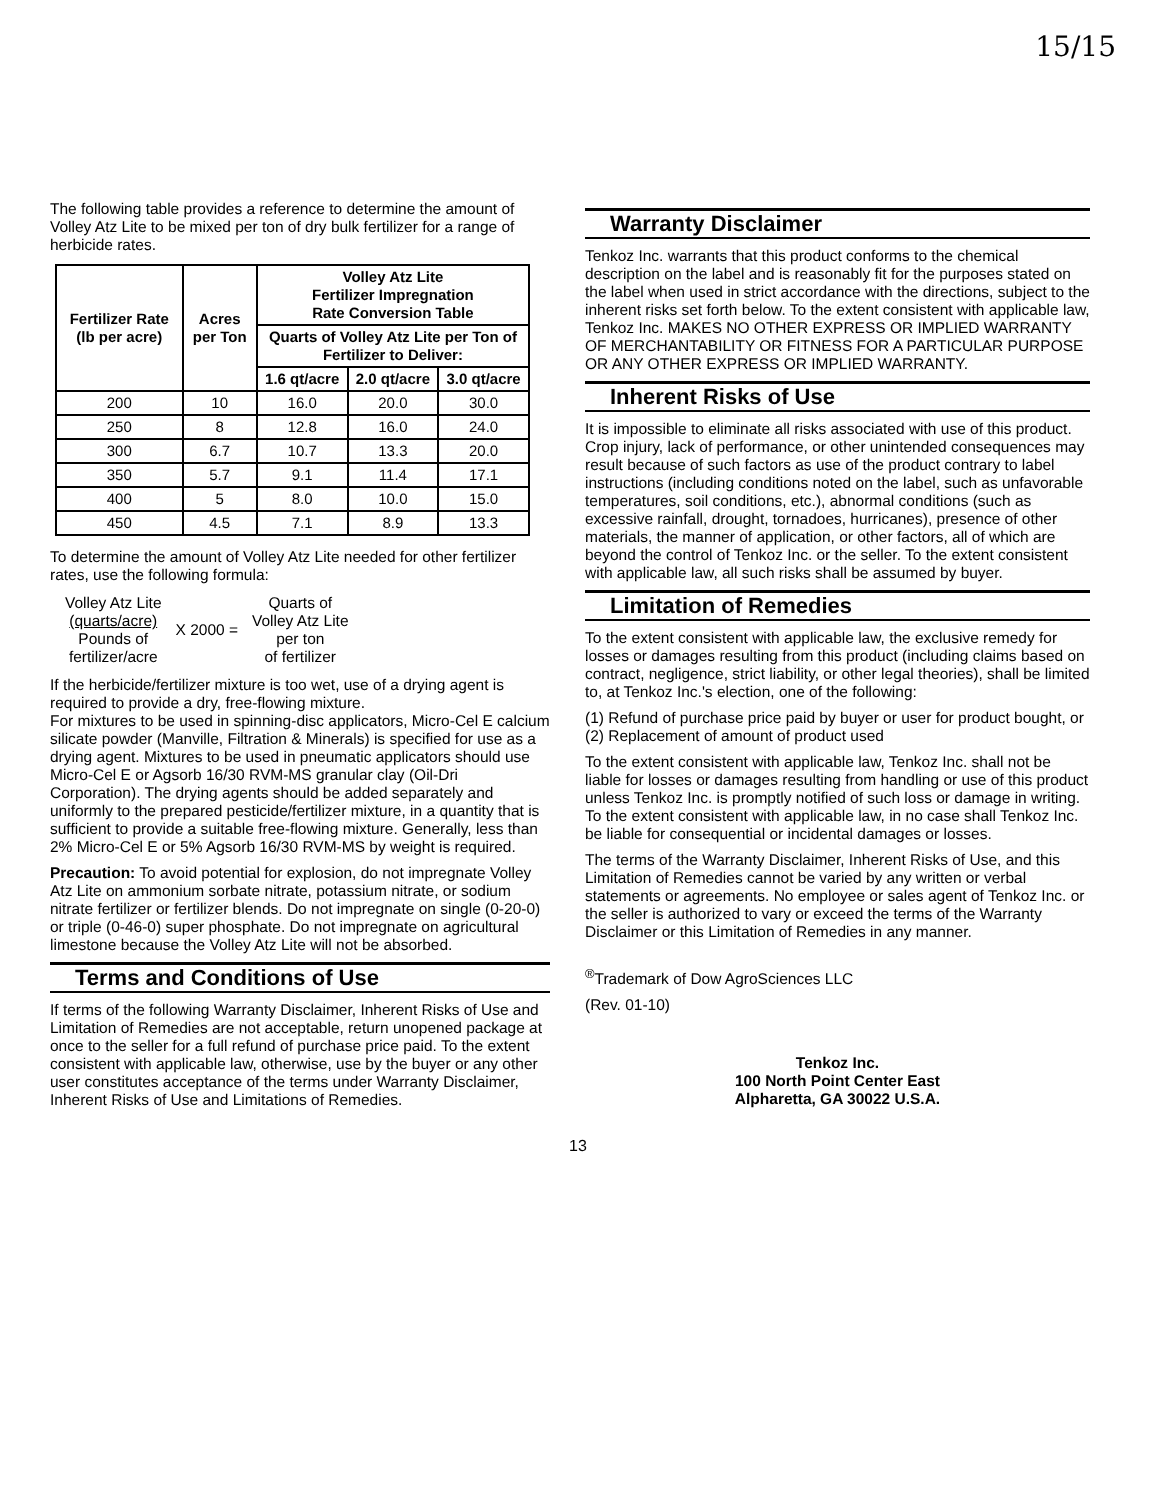15/15
The following table provides a reference to determine the amount of Volley Atz Lite to be mixed per ton of dry bulk fertilizer for a range of herbicide rates.
| Fertilizer Rate (lb per acre) | Acres per Ton | Volley Atz Lite Fertilizer Impregnation Rate Conversion Table | | |
| --- | --- | --- | --- | --- |
| | | Quarts of Volley Atz Lite per Ton of Fertilizer to Deliver: | | |
| | | 1.6 qt/acre | 2.0 qt/acre | 3.0 qt/acre |
| 200 | 10 | 16.0 | 20.0 | 30.0 |
| 250 | 8 | 12.8 | 16.0 | 24.0 |
| 300 | 6.7 | 10.7 | 13.3 | 20.0 |
| 350 | 5.7 | 9.1 | 11.4 | 17.1 |
| 400 | 5 | 8.0 | 10.0 | 15.0 |
| 450 | 4.5 | 7.1 | 8.9 | 13.3 |
To determine the amount of Volley Atz Lite needed for other fertilizer rates, use the following formula:
Volley Atz Lite
(quarts/acre)
Pounds of
fertilizer/acre
X 2000 =
Quarts of
Volley Atz Lite
per ton
of fertilizer
If the herbicide/fertilizer mixture is too wet, use of a drying agent is required to provide a dry, free-flowing mixture.
For mixtures to be used in spinning-disc applicators, Micro-Cel E calcium silicate powder (Manville, Filtration & Minerals) is specified for use as a drying agent. Mixtures to be used in pneumatic applicators should use Micro-Cel E or Agsorb 16/30 RVM-MS granular clay (Oil-Dri Corporation). The drying agents should be added separately and uniformly to the prepared pesticide/fertilizer mixture, in a quantity that is sufficient to provide a suitable free-flowing mixture. Generally, less than 2% Micro-Cel E or 5% Agsorb 16/30 RVM-MS by weight is required.
Precaution: To avoid potential for explosion, do not impregnate Volley Atz Lite on ammonium sorbate nitrate, potassium nitrate, or sodium nitrate fertilizer or fertilizer blends. Do not impregnate on single (0-20-0) or triple (0-46-0) super phosphate. Do not impregnate on agricultural limestone because the Volley Atz Lite will not be absorbed.
Terms and Conditions of Use
If terms of the following Warranty Disclaimer, Inherent Risks of Use and Limitation of Remedies are not acceptable, return unopened package at once to the seller for a full refund of purchase price paid. To the extent consistent with applicable law, otherwise, use by the buyer or any other user constitutes acceptance of the terms under Warranty Disclaimer, Inherent Risks of Use and Limitations of Remedies.
Warranty Disclaimer
Tenkoz Inc. warrants that this product conforms to the chemical description on the label and is reasonably fit for the purposes stated on the label when used in strict accordance with the directions, subject to the inherent risks set forth below. To the extent consistent with applicable law, Tenkoz Inc. MAKES NO OTHER EXPRESS OR IMPLIED WARRANTY OF MERCHANTABILITY OR FITNESS FOR A PARTICULAR PURPOSE OR ANY OTHER EXPRESS OR IMPLIED WARRANTY.
Inherent Risks of Use
It is impossible to eliminate all risks associated with use of this product. Crop injury, lack of performance, or other unintended consequences may result because of such factors as use of the product contrary to label instructions (including conditions noted on the label, such as unfavorable temperatures, soil conditions, etc.), abnormal conditions (such as excessive rainfall, drought, tornadoes, hurricanes), presence of other materials, the manner of application, or other factors, all of which are beyond the control of Tenkoz Inc. or the seller. To the extent consistent with applicable law, all such risks shall be assumed by buyer.
Limitation of Remedies
To the extent consistent with applicable law, the exclusive remedy for losses or damages resulting from this product (including claims based on contract, negligence, strict liability, or other legal theories), shall be limited to, at Tenkoz Inc.'s election, one of the following:
(1) Refund of purchase price paid by buyer or user for product bought, or
(2) Replacement of amount of product used
To the extent consistent with applicable law, Tenkoz Inc. shall not be liable for losses or damages resulting from handling or use of this product unless Tenkoz Inc. is promptly notified of such loss or damage in writing. To the extent consistent with applicable law, in no case shall Tenkoz Inc. be liable for consequential or incidental damages or losses.
The terms of the Warranty Disclaimer, Inherent Risks of Use, and this Limitation of Remedies cannot be varied by any written or verbal statements or agreements. No employee or sales agent of Tenkoz Inc. or the seller is authorized to vary or exceed the terms of the Warranty Disclaimer or this Limitation of Remedies in any manner.
<sup>®</sup>Trademark of Dow AgroSciences LLC
(Rev. 01-10)
Tenkoz Inc.
100 North Point Center East
Alpharetta, GA 30022 U.S.A.
13